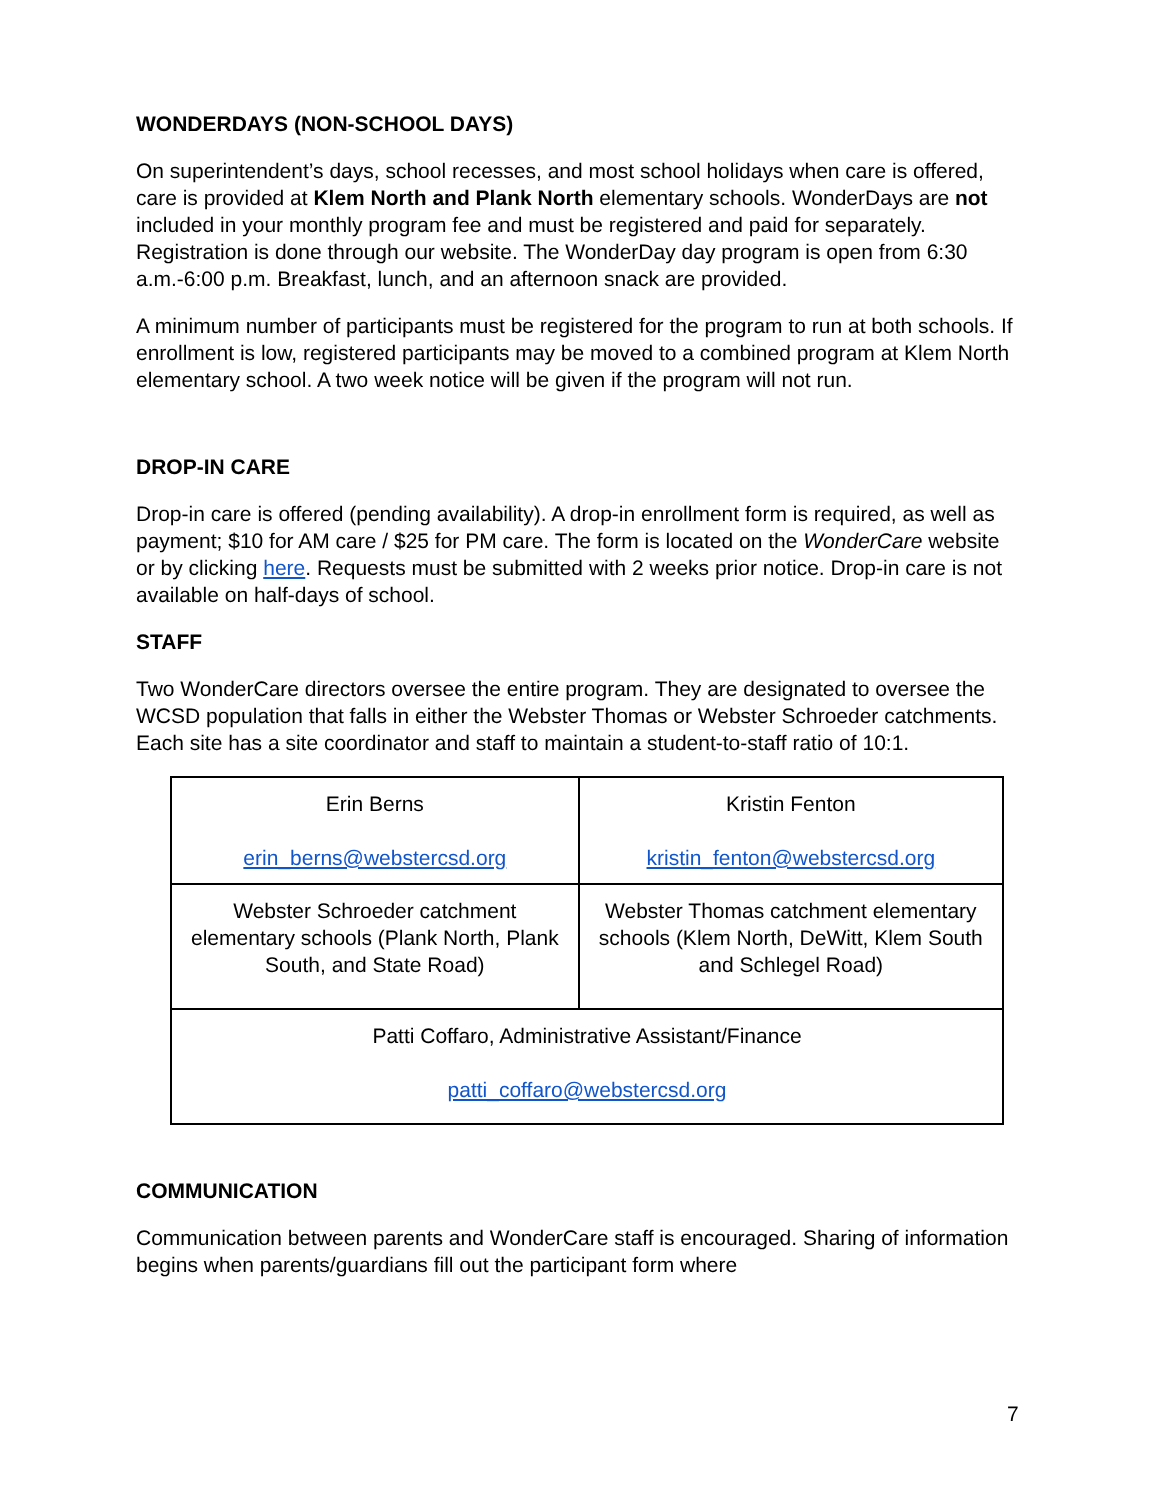WONDERDAYS (NON-SCHOOL DAYS)
On superintendent’s days, school recesses, and most school holidays when care is offered, care is provided at Klem North and Plank North elementary schools. WonderDays are not included in your monthly program fee and must be registered and paid for separately. Registration is done through our website. The WonderDay day program is open from 6:30 a.m.-6:00 p.m. Breakfast, lunch, and an afternoon snack are provided.
A minimum number of participants must be registered for the program to run at both schools. If enrollment is low, registered participants may be moved to a combined program at Klem North elementary school. A two week notice will be given if the program will not run.
DROP-IN CARE
Drop-in care is offered (pending availability). A drop-in enrollment form is required, as well as payment; $10 for AM care / $25 for PM care. The form is located on the WonderCare website or by clicking here. Requests must be submitted with 2 weeks prior notice. Drop-in care is not available on half-days of school.
STAFF
Two WonderCare directors oversee the entire program. They are designated to oversee the WCSD population that falls in either the Webster Thomas or Webster Schroeder catchments. Each site has a site coordinator and staff to maintain a student-to-staff ratio of 10:1.
| Erin Berns erin_berns@webstercsd.org | Kristin Fenton kristin_fenton@webstercsd.org |
| Webster Schroeder catchment elementary schools (Plank North, Plank South, and State Road) | Webster Thomas catchment elementary schools (Klem North, DeWitt, Klem South and Schlegel Road) |
| Patti Coffaro, Administrative Assistant/Finance patti_coffaro@webstercsd.org | |
COMMUNICATION
Communication between parents and WonderCare staff is encouraged. Sharing of information begins when parents/guardians fill out the participant form where
7